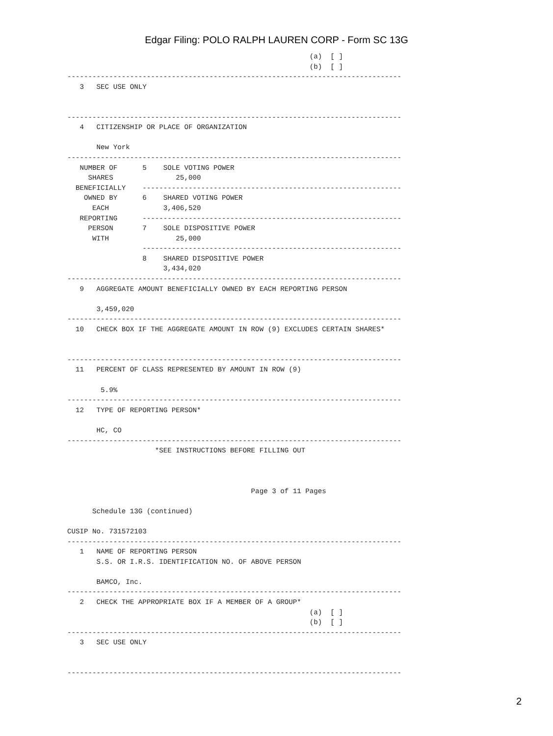Edgar Filing: POLO RALPH LAUREN CORP - Form SC 13G
                                                          (a)  [ ]
                                                          (b)  [ ]
--------------------------------------------------------------------------------
   3   SEC USE ONLY


--------------------------------------------------------------------------------
   4   CITIZENSHIP OR PLACE OF ORGANIZATION

       New York
--------------------------------------------------------------------------------
   NUMBER OF      5    SOLE VOTING POWER
     SHARES               25,000
  BENEFICIALLY    --------------------------------------------------------------
    OWNED BY      6    SHARED VOTING POWER
      EACH             3,406,520
   REPORTING      --------------------------------------------------------------
     PERSON       7    SOLE DISPOSITIVE POWER
      WITH                25,000
                  --------------------------------------------------------------
                  8    SHARED DISPOSITIVE POWER
                       3,434,020
--------------------------------------------------------------------------------
   9   AGGREGATE AMOUNT BENEFICIALLY OWNED BY EACH REPORTING PERSON

       3,459,020
--------------------------------------------------------------------------------
  10   CHECK BOX IF THE AGGREGATE AMOUNT IN ROW (9) EXCLUDES CERTAIN SHARES*


--------------------------------------------------------------------------------
  11   PERCENT OF CLASS REPRESENTED BY AMOUNT IN ROW (9)

        5.9%
--------------------------------------------------------------------------------
  12   TYPE OF REPORTING PERSON*

       HC, CO
--------------------------------------------------------------------------------
                     *SEE INSTRUCTIONS BEFORE FILLING OUT



                                            Page 3 of 11 Pages

      Schedule 13G (continued)

CUSIP No. 731572103
--------------------------------------------------------------------------------
   1   NAME OF REPORTING PERSON
       S.S. OR I.R.S. IDENTIFICATION NO. OF ABOVE PERSON

       BAMCO, Inc.
--------------------------------------------------------------------------------
   2   CHECK THE APPROPRIATE BOX IF A MEMBER OF A GROUP*
                                                          (a)  [ ]
                                                          (b)  [ ]
--------------------------------------------------------------------------------
   3   SEC USE ONLY


--------------------------------------------------------------------------------
2